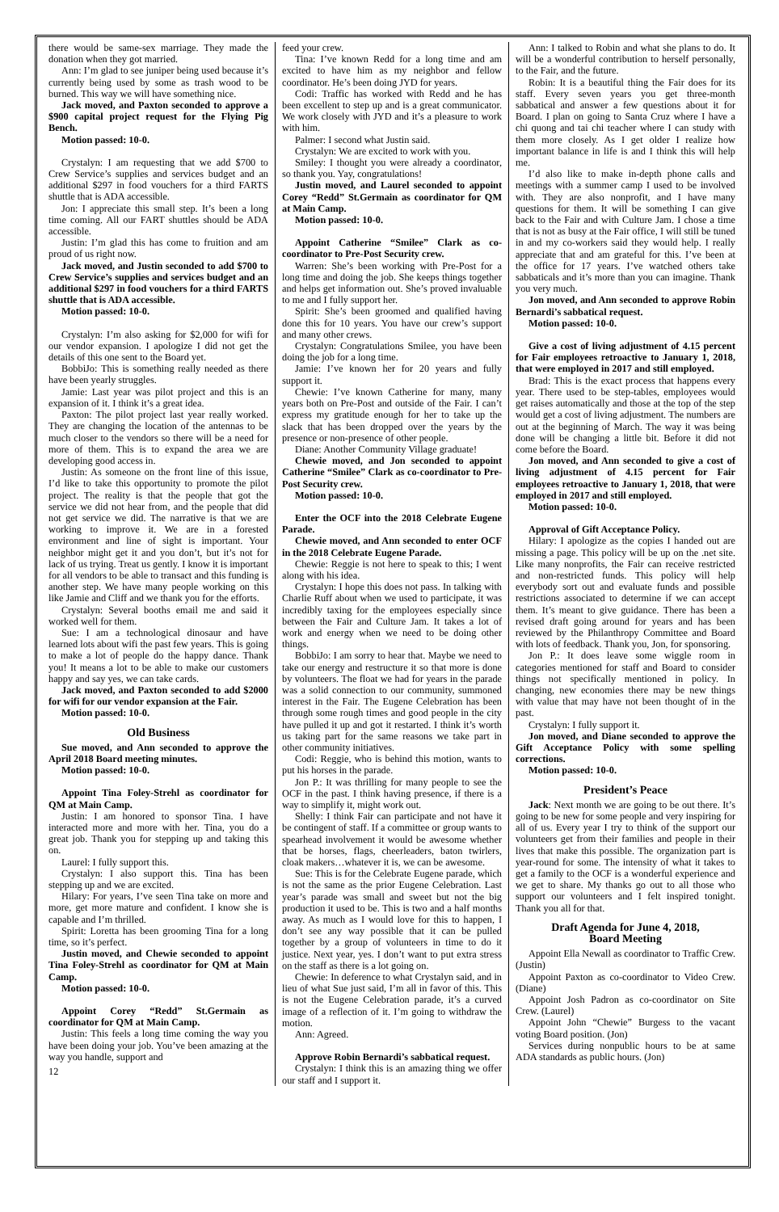there would be same-sex marriage. They made the donation when they got married.
Ann: I’m glad to see juniper being used because it’s currently being used by some as trash wood to be burned. This way we will have something nice.
Jack moved, and Paxton seconded to approve a $900 capital project request for the Flying Pig Bench.
Motion passed: 10-0.
Crystalyn: I am requesting that we add $700 to Crew Service’s supplies and services budget and an additional $297 in food vouchers for a third FARTS shuttle that is ADA accessible.
Jon: I appreciate this small step. It’s been a long time coming. All our FART shuttles should be ADA accessible.
Justin: I’m glad this has come to fruition and am proud of us right now.
Jack moved, and Justin seconded to add $700 to Crew Service’s supplies and services budget and an additional $297 in food vouchers for a third FARTS shuttle that is ADA accessible.
Motion passed: 10-0.
Crystalyn: I’m also asking for $2,000 for wifi for our vendor expansion. I apologize I did not get the details of this one sent to the Board yet.
BobbiJo: This is something really needed as there have been yearly struggles.
Jamie: Last year was pilot project and this is an expansion of it. I think it’s a great idea.
Paxton: The pilot project last year really worked. They are changing the location of the antennas to be much closer to the vendors so there will be a need for more of them. This is to expand the area we are developing good access in.
Justin: As someone on the front line of this issue, I’d like to take this opportunity to promote the pilot project. The reality is that the people that got the service we did not hear from, and the people that did not get service we did. The narrative is that we are working to improve it. We are in a forested environment and line of sight is important. Your neighbor might get it and you don’t, but it’s not for lack of us trying. Treat us gently. I know it is important for all vendors to be able to transact and this funding is another step. We have many people working on this like Jamie and Cliff and we thank you for the efforts.
Crystalyn: Several booths email me and said it worked well for them.
Sue: I am a technological dinosaur and have learned lots about wifi the past few years. This is going to make a lot of people do the happy dance. Thank you! It means a lot to be able to make our customers happy and say yes, we can take cards.
Jack moved, and Paxton seconded to add $2000 for wifi for our vendor expansion at the Fair.
Motion passed: 10-0.
Old Business
Sue moved, and Ann seconded to approve the April 2018 Board meeting minutes.
Motion passed: 10-0.
Appoint Tina Foley-Strehl as coordinator for QM at Main Camp.
Justin: I am honored to sponsor Tina. I have interacted more and more with her. Tina, you do a great job. Thank you for stepping up and taking this on.
Laurel: I fully support this.
Crystalyn: I also support this. Tina has been stepping up and we are excited.
Hilary: For years, I’ve seen Tina take on more and more, get more mature and confident. I know she is capable and I’m thrilled.
Spirit: Loretta has been grooming Tina for a long time, so it’s perfect.
Justin moved, and Chewie seconded to appoint Tina Foley-Strehl as coordinator for QM at Main Camp.
Motion passed: 10-0.
Appoint Corey “Redd” St.Germain as coordinator for QM at Main Camp.
Justin: This feels a long time coming the way you have been doing your job. You’ve been amazing at the way you handle, support and
12
feed your crew.
Tina: I’ve known Redd for a long time and am excited to have him as my neighbor and fellow coordinator. He’s been doing JYD for years.
Codi: Traffic has worked with Redd and he has been excellent to step up and is a great communicator. We work closely with JYD and it’s a pleasure to work with him.
Palmer: I second what Justin said.
Crystalyn: We are excited to work with you.
Smiley: I thought you were already a coordinator, so thank you. Yay, congratulations!
Justin moved, and Laurel seconded to appoint Corey “Redd” St.Germain as coordinator for QM at Main Camp.
Motion passed: 10-0.
Appoint Catherine “Smilee” Clark as co-coordinator to Pre-Post Security crew.
Warren: She’s been working with Pre-Post for a long time and doing the job. She keeps things together and helps get information out. She’s proved invaluable to me and I fully support her.
Spirit: She’s been groomed and qualified having done this for 10 years. You have our crew’s support and many other crews.
Crystalyn: Congratulations Smilee, you have been doing the job for a long time.
Jamie: I’ve known her for 20 years and fully support it.
Chewie: I’ve known Catherine for many, many years both on Pre-Post and outside of the Fair. I can’t express my gratitude enough for her to take up the slack that has been dropped over the years by the presence or non-presence of other people.
Diane: Another Community Village graduate!
Chewie moved, and Jon seconded to appoint Catherine “Smilee” Clark as co-coordinator to Pre-Post Security crew.
Motion passed: 10-0.
Enter the OCF into the 2018 Celebrate Eugene Parade.
Chewie moved, and Ann seconded to enter OCF in the 2018 Celebrate Eugene Parade.
Chewie: Reggie is not here to speak to this; I went along with his idea.
Crystalyn: I hope this does not pass. In talking with Charlie Ruff about when we used to participate, it was incredibly taxing for the employees especially since between the Fair and Culture Jam. It takes a lot of work and energy when we need to be doing other things.
BobbiJo: I am sorry to hear that. Maybe we need to take our energy and restructure it so that more is done by volunteers. The float we had for years in the parade was a solid connection to our community, summoned interest in the Fair. The Eugene Celebration has been through some rough times and good people in the city have pulled it up and got it restarted. I think it’s worth us taking part for the same reasons we take part in other community initiatives.
Codi: Reggie, who is behind this motion, wants to put his horses in the parade.
Jon P.: It was thrilling for many people to see the OCF in the past. I think having presence, if there is a way to simplify it, might work out.
Shelly: I think Fair can participate and not have it be contingent of staff. If a committee or group wants to spearhead involvement it would be awesome whether that be horses, flags, cheerleaders, baton twirlers, cloak makers…whatever it is, we can be awesome.
Sue: This is for the Celebrate Eugene parade, which is not the same as the prior Eugene Celebration. Last year’s parade was small and sweet but not the big production it used to be. This is two and a half months away. As much as I would love for this to happen, I don’t see any way possible that it can be pulled together by a group of volunteers in time to do it justice. Next year, yes. I don’t want to put extra stress on the staff as there is a lot going on.
Chewie: In deference to what Crystalyn said, and in lieu of what Sue just said, I’m all in favor of this. This is not the Eugene Celebration parade, it’s a curved image of a reflection of it. I’m going to withdraw the motion.
Ann: Agreed.
Approve Robin Bernardi’s sabbatical request.
Crystalyn: I think this is an amazing thing we offer our staff and I support it.
Ann: I talked to Robin and what she plans to do. It will be a wonderful contribution to herself personally, to the Fair, and the future.
Robin: It is a beautiful thing the Fair does for its staff. Every seven years you get three-month sabbatical and answer a few questions about it for Board. I plan on going to Santa Cruz where I have a chi quong and tai chi teacher where I can study with them more closely. As I get older I realize how important balance in life is and I think this will help me.
I’d also like to make in-depth phone calls and meetings with a summer camp I used to be involved with. They are also nonprofit, and I have many questions for them. It will be something I can give back to the Fair and with Culture Jam. I chose a time that is not as busy at the Fair office, I will still be tuned in and my co-workers said they would help. I really appreciate that and am grateful for this. I’ve been at the office for 17 years. I’ve watched others take sabbaticals and it’s more than you can imagine. Thank you very much.
Jon moved, and Ann seconded to approve Robin Bernardi’s sabbatical request.
Motion passed: 10-0.
Give a cost of living adjustment of 4.15 percent for Fair employees retroactive to January 1, 2018, that were employed in 2017 and still employed.
Brad: This is the exact process that happens every year. There used to be step-tables, employees would get raises automatically and those at the top of the step would get a cost of living adjustment. The numbers are out at the beginning of March. The way it was being done will be changing a little bit. Before it did not come before the Board.
Jon moved, and Ann seconded to give a cost of living adjustment of 4.15 percent for Fair employees retroactive to January 1, 2018, that were employed in 2017 and still employed.
Motion passed: 10-0.
Approval of Gift Acceptance Policy.
Hilary: I apologize as the copies I handed out are missing a page. This policy will be up on the .net site. Like many nonprofits, the Fair can receive restricted and non-restricted funds. This policy will help everybody sort out and evaluate funds and possible restrictions associated to determine if we can accept them. It’s meant to give guidance. There has been a revised draft going around for years and has been reviewed by the Philanthropy Committee and Board with lots of feedback. Thank you, Jon, for sponsoring.
Jon P.: It does leave some wiggle room in categories mentioned for staff and Board to consider things not specifically mentioned in policy. In changing, new economies there may be new things with value that may have not been thought of in the past.
Crystalyn: I fully support it.
Jon moved, and Diane seconded to approve the Gift Acceptance Policy with some spelling corrections.
Motion passed: 10-0.
President’s Peace
Jack: Next month we are going to be out there. It’s going to be new for some people and very inspiring for all of us. Every year I try to think of the support our volunteers get from their families and people in their lives that make this possible. The organization part is year-round for some. The intensity of what it takes to get a family to the OCF is a wonderful experience and we get to share. My thanks go out to all those who support our volunteers and I felt inspired tonight. Thank you all for that.
Draft Agenda for June 4, 2018,
Board Meeting
Appoint Ella Newall as coordinator to Traffic Crew. (Justin)
Appoint Paxton as co-coordinator to Video Crew. (Diane)
Appoint Josh Padron as co-coordinator on Site Crew. (Laurel)
Appoint John “Chewie” Burgess to the vacant voting Board position. (Jon)
Services during nonpublic hours to be at same ADA standards as public hours. (Jon)